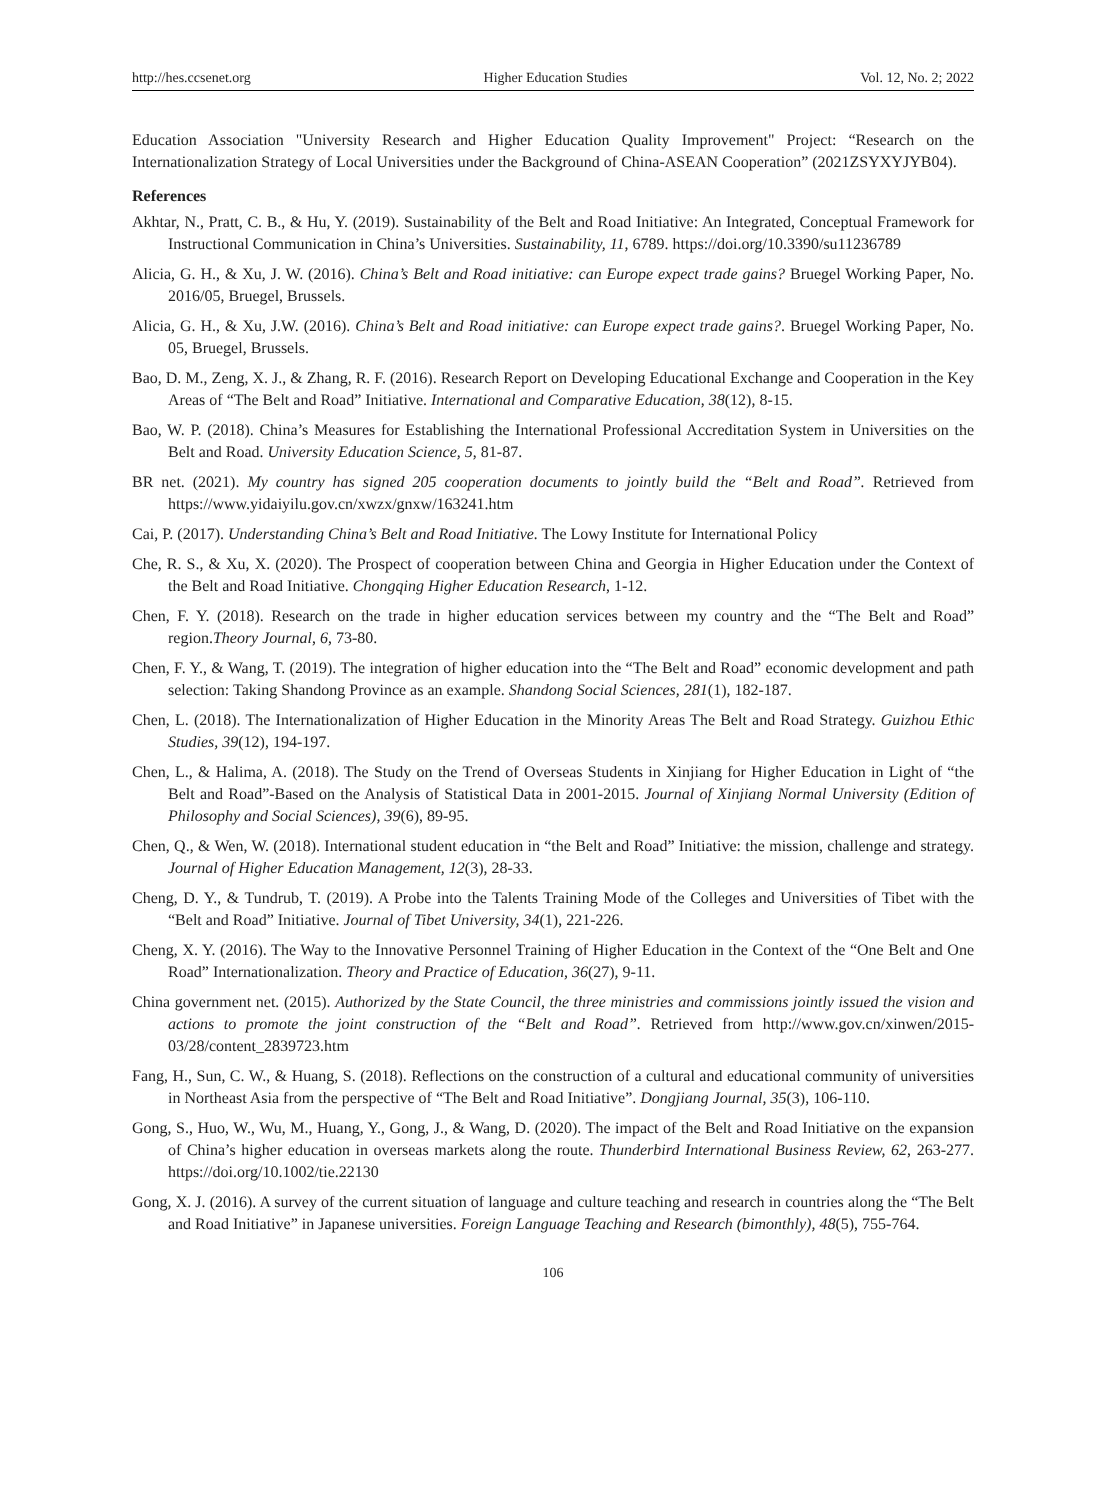http://hes.ccsenet.org Higher Education Studies Vol. 12, No. 2; 2022
Education Association "University Research and Higher Education Quality Improvement" Project: “Research on the Internationalization Strategy of Local Universities under the Background of China-ASEAN Cooperation” (2021ZSYXYJYB04).
References
Akhtar, N., Pratt, C. B., & Hu, Y. (2019). Sustainability of the Belt and Road Initiative: An Integrated, Conceptual Framework for Instructional Communication in China’s Universities. Sustainability, 11, 6789. https://doi.org/10.3390/su11236789
Alicia, G. H., & Xu, J. W. (2016). China’s Belt and Road initiative: can Europe expect trade gains? Bruegel Working Paper, No. 2016/05, Bruegel, Brussels.
Alicia, G. H., & Xu, J.W. (2016). China’s Belt and Road initiative: can Europe expect trade gains?. Bruegel Working Paper, No. 05, Bruegel, Brussels.
Bao, D. M., Zeng, X. J., & Zhang, R. F. (2016). Research Report on Developing Educational Exchange and Cooperation in the Key Areas of “The Belt and Road” Initiative. International and Comparative Education, 38(12), 8-15.
Bao, W. P. (2018). China’s Measures for Establishing the International Professional Accreditation System in Universities on the Belt and Road. University Education Science, 5, 81-87.
BR net. (2021). My country has signed 205 cooperation documents to jointly build the “Belt and Road”. Retrieved from https://www.yidaiyilu.gov.cn/xwzx/gnxw/163241.htm
Cai, P. (2017). Understanding China’s Belt and Road Initiative. The Lowy Institute for International Policy
Che, R. S., & Xu, X. (2020). The Prospect of cooperation between China and Georgia in Higher Education under the Context of the Belt and Road Initiative. Chongqing Higher Education Research, 1-12.
Chen, F. Y. (2018). Research on the trade in higher education services between my country and the “The Belt and Road” region.Theory Journal, 6, 73-80.
Chen, F. Y., & Wang, T. (2019). The integration of higher education into the “The Belt and Road” economic development and path selection: Taking Shandong Province as an example. Shandong Social Sciences, 281(1), 182-187.
Chen, L. (2018). The Internationalization of Higher Education in the Minority Areas The Belt and Road Strategy. Guizhou Ethic Studies, 39(12), 194-197.
Chen, L., & Halima, A. (2018). The Study on the Trend of Overseas Students in Xinjiang for Higher Education in Light of “the Belt and Road”-Based on the Analysis of Statistical Data in 2001-2015. Journal of Xinjiang Normal University (Edition of Philosophy and Social Sciences), 39(6), 89-95.
Chen, Q., & Wen, W. (2018). International student education in “the Belt and Road” Initiative: the mission, challenge and strategy. Journal of Higher Education Management, 12(3), 28-33.
Cheng, D. Y., & Tundrub, T. (2019). A Probe into the Talents Training Mode of the Colleges and Universities of Tibet with the “Belt and Road” Initiative. Journal of Tibet University, 34(1), 221-226.
Cheng, X. Y. (2016). The Way to the Innovative Personnel Training of Higher Education in the Context of the “One Belt and One Road” Internationalization. Theory and Practice of Education, 36(27), 9-11.
China government net. (2015). Authorized by the State Council, the three ministries and commissions jointly issued the vision and actions to promote the joint construction of the “Belt and Road”. Retrieved from http://www.gov.cn/xinwen/2015-03/28/content_2839723.htm
Fang, H., Sun, C. W., & Huang, S. (2018). Reflections on the construction of a cultural and educational community of universities in Northeast Asia from the perspective of “The Belt and Road Initiative”. Dongjiang Journal, 35(3), 106-110.
Gong, S., Huo, W., Wu, M., Huang, Y., Gong, J., & Wang, D. (2020). The impact of the Belt and Road Initiative on the expansion of China’s higher education in overseas markets along the route. Thunderbird International Business Review, 62, 263-277. https://doi.org/10.1002/tie.22130
Gong, X. J. (2016). A survey of the current situation of language and culture teaching and research in countries along the “The Belt and Road Initiative” in Japanese universities. Foreign Language Teaching and Research (bimonthly), 48(5), 755-764.
106